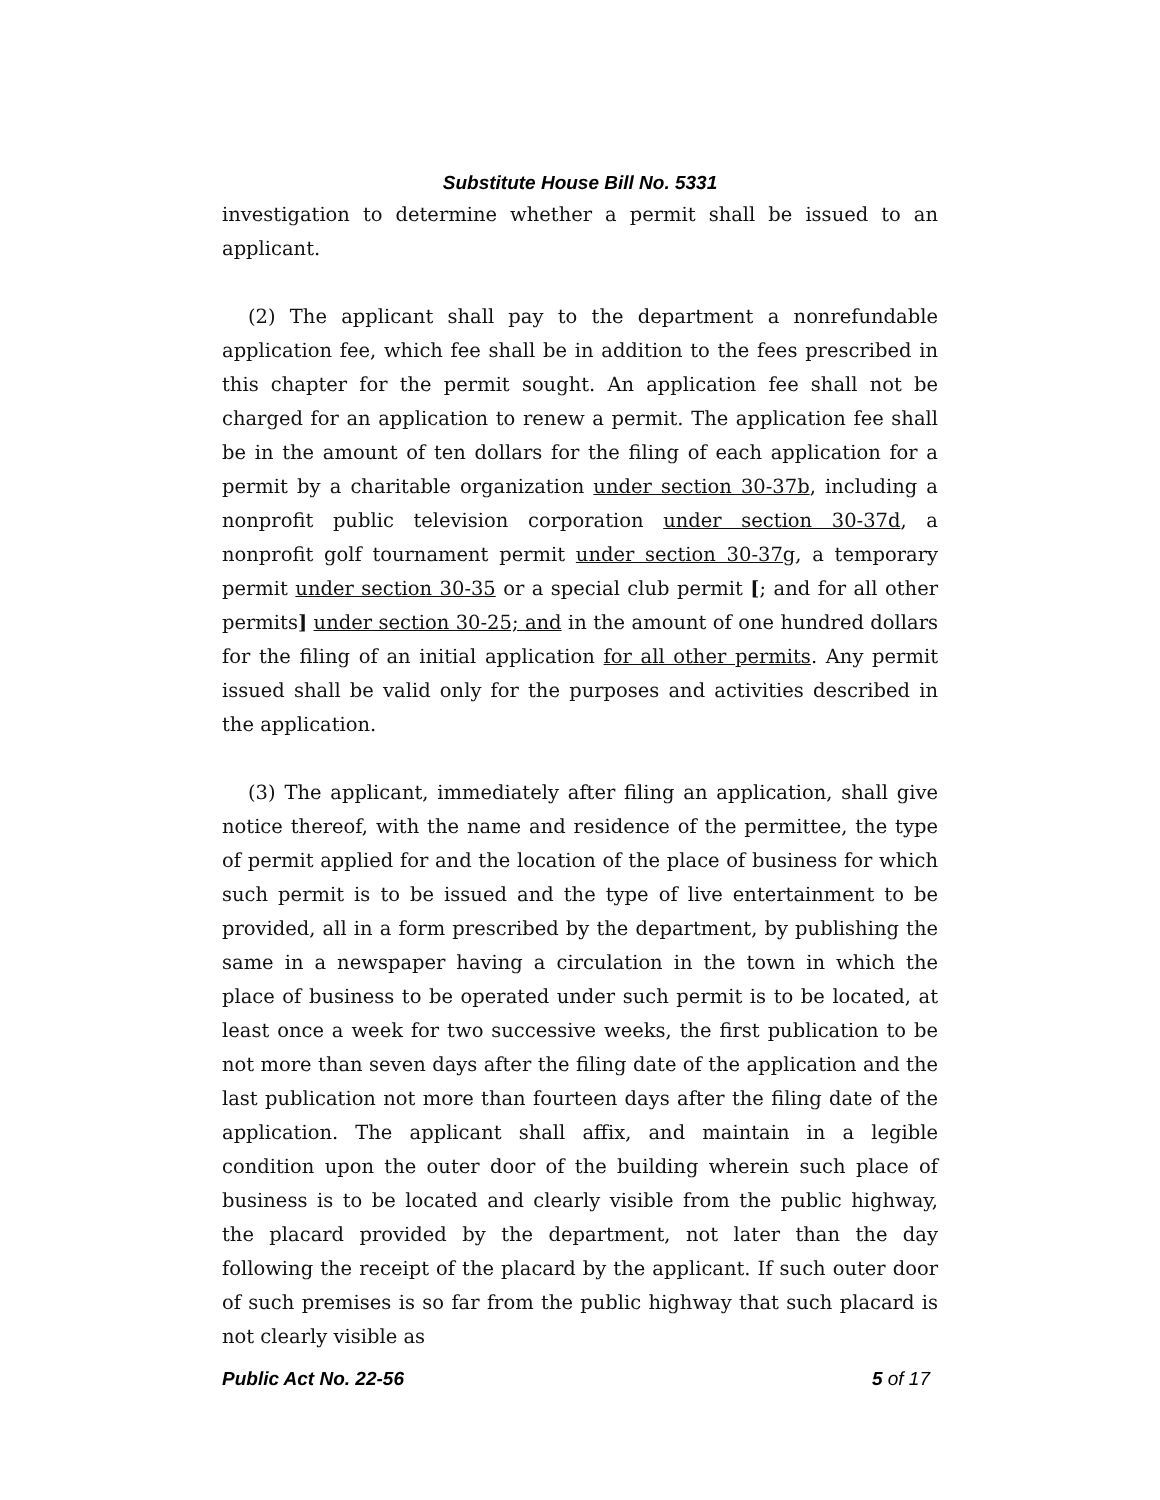Substitute House Bill No. 5331
investigation to determine whether a permit shall be issued to an applicant.
(2) The applicant shall pay to the department a nonrefundable application fee, which fee shall be in addition to the fees prescribed in this chapter for the permit sought. An application fee shall not be charged for an application to renew a permit. The application fee shall be in the amount of ten dollars for the filing of each application for a permit by a charitable organization under section 30-37b, including a nonprofit public television corporation under section 30-37d, a nonprofit golf tournament permit under section 30-37g, a temporary permit under section 30-35 or a special club permit [; and for all other permits] under section 30-25; and in the amount of one hundred dollars for the filing of an initial application for all other permits. Any permit issued shall be valid only for the purposes and activities described in the application.
(3) The applicant, immediately after filing an application, shall give notice thereof, with the name and residence of the permittee, the type of permit applied for and the location of the place of business for which such permit is to be issued and the type of live entertainment to be provided, all in a form prescribed by the department, by publishing the same in a newspaper having a circulation in the town in which the place of business to be operated under such permit is to be located, at least once a week for two successive weeks, the first publication to be not more than seven days after the filing date of the application and the last publication not more than fourteen days after the filing date of the application. The applicant shall affix, and maintain in a legible condition upon the outer door of the building wherein such place of business is to be located and clearly visible from the public highway, the placard provided by the department, not later than the day following the receipt of the placard by the applicant. If such outer door of such premises is so far from the public highway that such placard is not clearly visible as
Public Act No. 22-56 5 of 17